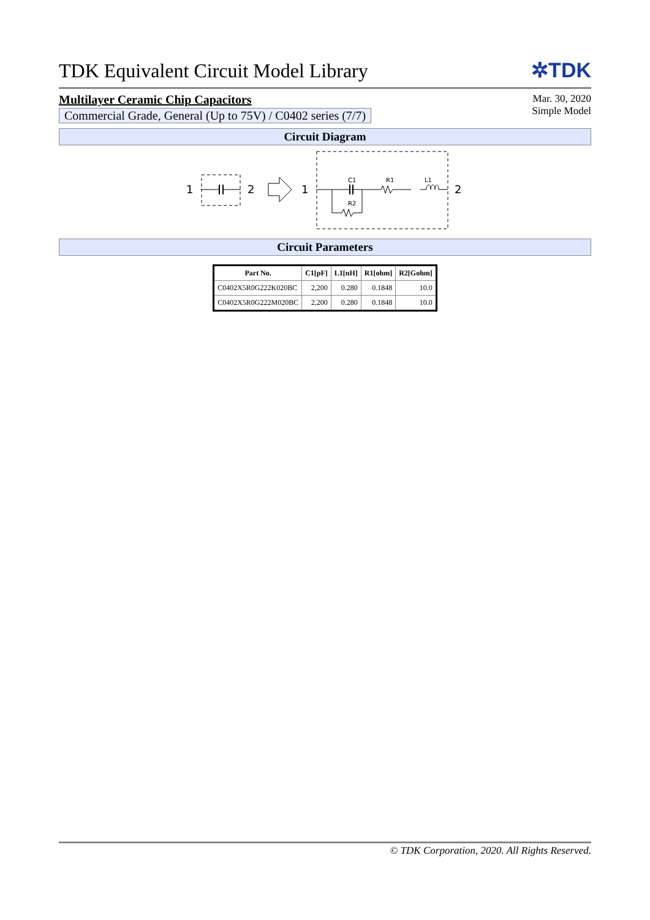TDK Equivalent Circuit Model Library
✲TDK
Multilayer Ceramic Chip Capacitors
Commercial Grade, General (Up to 75V) / C0402 series (7/7)
Mar. 30, 2020
Simple Model
Circuit Diagram
1
2
1
C1
R1
L1
R2
2
Circuit Parameters
| Part No. | C1[pF] | L1[nH] | R1[ohm] | R2[Gohm] |
| --- | --- | --- | --- | --- |
| C0402X5R0G222K020BC | 2,200 | 0.280 | 0.1848 | 10.0 |
| C0402X5R0G222M020BC | 2,200 | 0.280 | 0.1848 | 10.0 |
© TDK Corporation, 2020. All Rights Reserved.